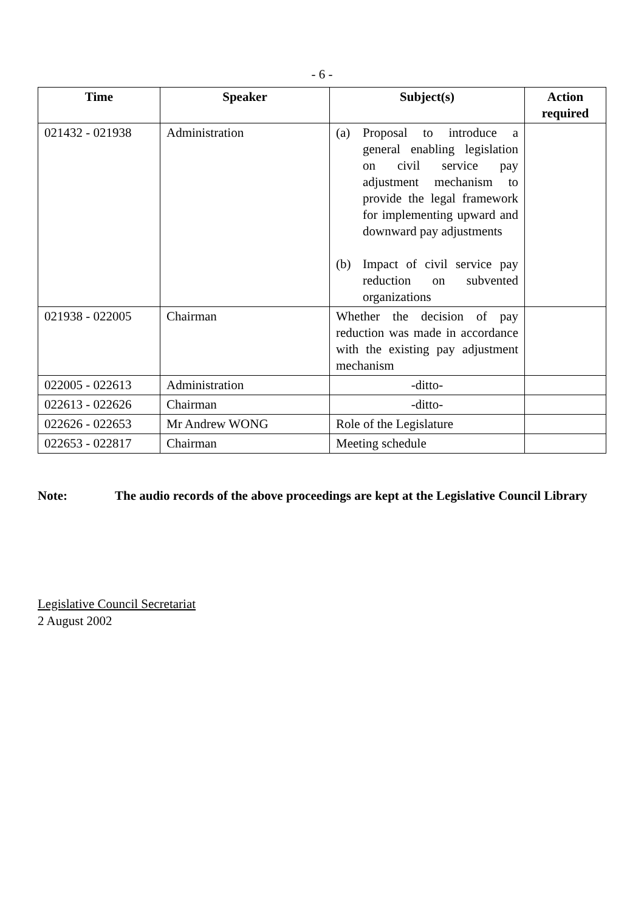- 6 -
| Time | Speaker | Subject(s) | Action required |
| --- | --- | --- | --- |
| 021432 - 021938 | Administration | (a) Proposal to introduce a general enabling legislation on civil service pay adjustment mechanism to provide the legal framework for implementing upward and downward pay adjustments (b) Impact of civil service pay reduction on subvented organizations | |
| 021938 - 022005 | Chairman | Whether the decision of pay reduction was made in accordance with the existing pay adjustment mechanism | |
| 022005 - 022613 | Administration | -ditto- | |
| 022613 - 022626 | Chairman | -ditto- | |
| 022626 - 022653 | Mr Andrew WONG | Role of the Legislature | |
| 022653 - 022817 | Chairman | Meeting schedule | |
Note: The audio records of the above proceedings are kept at the Legislative Council Library
Legislative Council Secretariat
2 August 2002